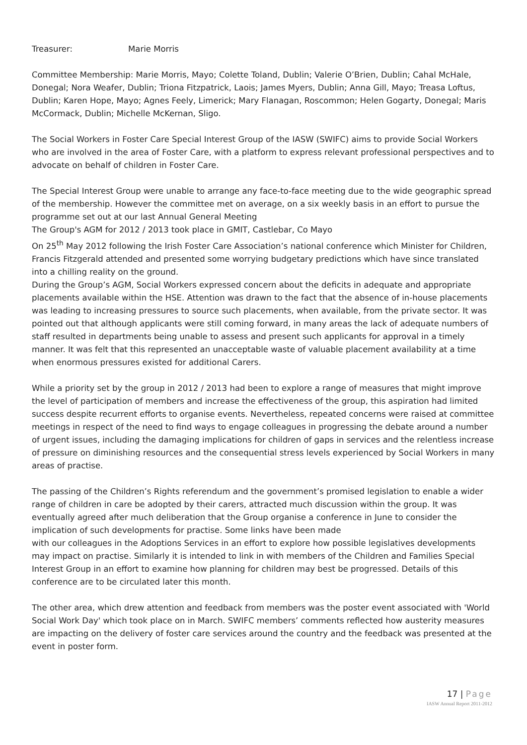Treasurer: Marie Morris
Committee Membership: Marie Morris, Mayo; Colette Toland, Dublin; Valerie O’Brien, Dublin; Cahal McHale, Donegal; Nora Weafer, Dublin; Triona Fitzpatrick, Laois; James Myers, Dublin; Anna Gill, Mayo; Treasa Loftus, Dublin; Karen Hope, Mayo; Agnes Feely, Limerick; Mary Flanagan, Roscommon; Helen Gogarty, Donegal; Maris McCormack, Dublin; Michelle McKernan, Sligo.
The Social Workers in Foster Care Special Interest Group of the IASW (SWIFC) aims to provide Social Workers who are involved in the area of Foster Care, with a platform to express relevant professional perspectives and to advocate on behalf of children in Foster Care.
The Special Interest Group were unable to arrange any face-to-face meeting due to the wide geographic spread of the membership. However the committee met on average, on a six weekly basis in an effort to pursue the programme set out at our last Annual General Meeting
The Group's AGM for 2012 / 2013 took place in GMIT, Castlebar, Co Mayo
On 25<sup>th</sup> May 2012 following the Irish Foster Care Association’s national conference which Minister for Children, Francis Fitzgerald attended and presented some worrying budgetary predictions which have since translated into a chilling reality on the ground.
During the Group’s AGM, Social Workers expressed concern about the deficits in adequate and appropriate placements available within the HSE. Attention was drawn to the fact that the absence of in-house placements was leading to increasing pressures to source such placements, when available, from the private sector. It was pointed out that although applicants were still coming forward, in many areas the lack of adequate numbers of staff resulted in departments being unable to assess and present such applicants for approval in a timely manner. It was felt that this represented an unacceptable waste of valuable placement availability at a time when enormous pressures existed for additional Carers.
While a priority set by the group in 2012 / 2013 had been to explore a range of measures that might improve the level of participation of members and increase the effectiveness of the group, this aspiration had limited success despite recurrent efforts to organise events. Nevertheless, repeated concerns were raised at committee meetings in respect of the need to find ways to engage colleagues in progressing the debate around a number of urgent issues, including the damaging implications for children of gaps in services and the relentless increase of pressure on diminishing resources and the consequential stress levels experienced by Social Workers in many areas of practise.
The passing of the Children’s Rights referendum and the government’s promised legislation to enable a wider range of children in care be adopted by their carers, attracted much discussion within the group. It was eventually agreed after much deliberation that the Group organise a conference in June to consider the implication of such developments for practise. Some links have been made
with our colleagues in the Adoptions Services in an effort to explore how possible legislatives developments may impact on practise. Similarly it is intended to link in with members of the Children and Families Special Interest Group in an effort to examine how planning for children may best be progressed. Details of this conference are to be circulated later this month.
The other area, which drew attention and feedback from members was the poster event associated with 'World Social Work Day' which took place on in March. SWIFC members’ comments reflected how austerity measures are impacting on the delivery of foster care services around the country and the feedback was presented at the event in poster form.
17 | Page
IASW Annual Report 2011-2012